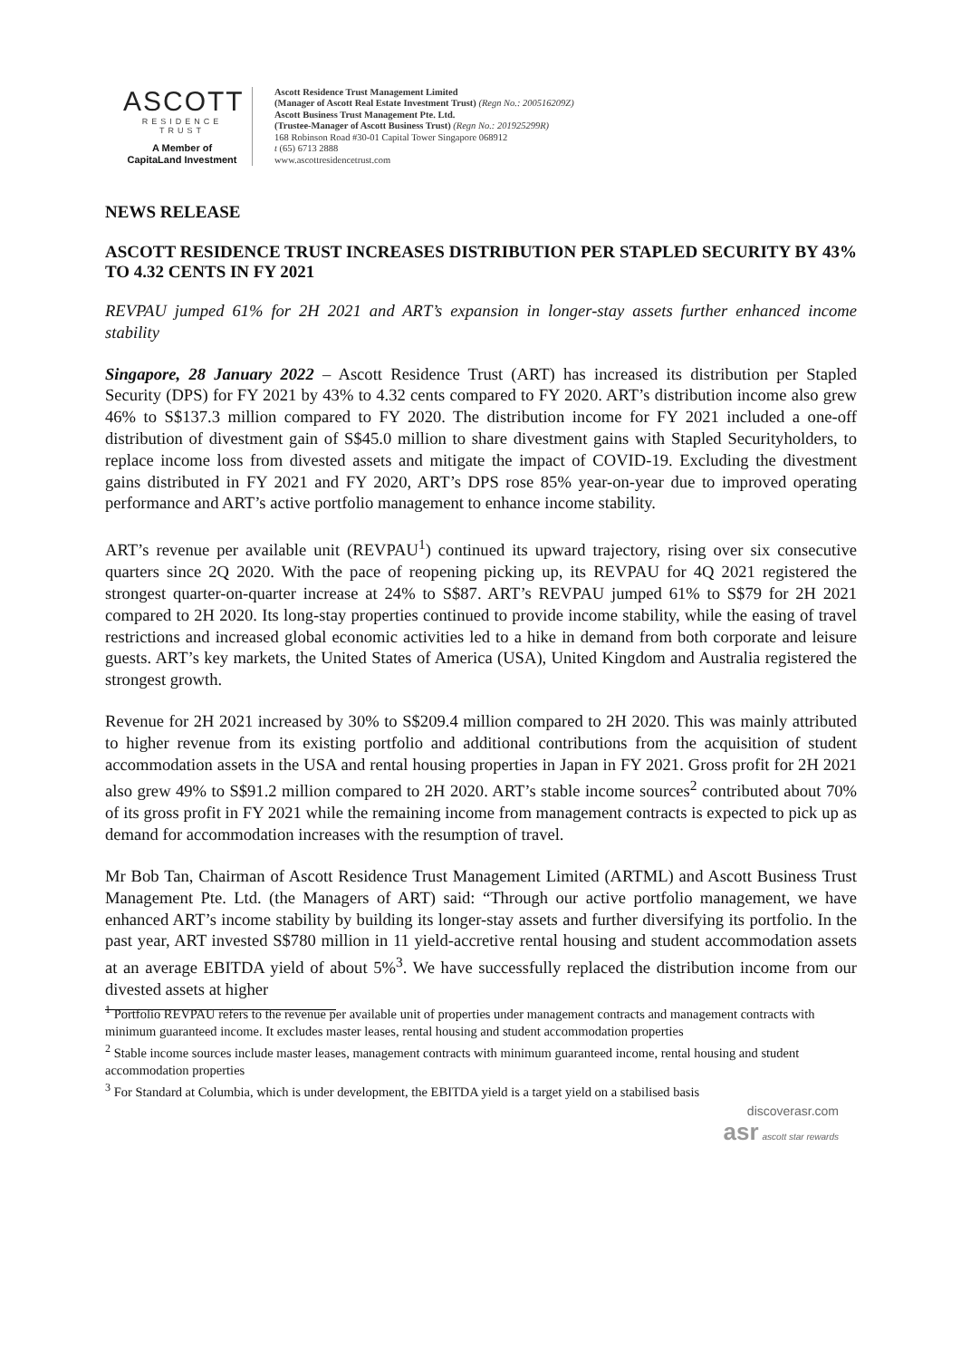ASCOTT
RESIDENCE
TRUST
A Member of
CapitaLand Investment
Ascott Residence Trust Management Limited
(Manager of Ascott Real Estate Investment Trust) (Regn No.: 200516209Z)
Ascott Business Trust Management Pte. Ltd.
(Trustee-Manager of Ascott Business Trust) (Regn No.: 201925299R)
168 Robinson Road #30-01 Capital Tower Singapore 068912
t (65) 6713 2888
www.ascottresidencetrust.com
NEWS RELEASE
ASCOTT RESIDENCE TRUST INCREASES DISTRIBUTION PER STAPLED SECURITY BY 43% TO 4.32 CENTS IN FY 2021
REVPAU jumped 61% for 2H 2021 and ART’s expansion in longer-stay assets further enhanced income stability
Singapore, 28 January 2022 – Ascott Residence Trust (ART) has increased its distribution per Stapled Security (DPS) for FY 2021 by 43% to 4.32 cents compared to FY 2020. ART’s distribution income also grew 46% to S$137.3 million compared to FY 2020. The distribution income for FY 2021 included a one-off distribution of divestment gain of S$45.0 million to share divestment gains with Stapled Securityholders, to replace income loss from divested assets and mitigate the impact of COVID-19. Excluding the divestment gains distributed in FY 2021 and FY 2020, ART’s DPS rose 85% year-on-year due to improved operating performance and ART’s active portfolio management to enhance income stability.
ART’s revenue per available unit (REVPAU<sup>1</sup>) continued its upward trajectory, rising over six consecutive quarters since 2Q 2020. With the pace of reopening picking up, its REVPAU for 4Q 2021 registered the strongest quarter-on-quarter increase at 24% to S$87. ART’s REVPAU jumped 61% to S$79 for 2H 2021 compared to 2H 2020. Its long-stay properties continued to provide income stability, while the easing of travel restrictions and increased global economic activities led to a hike in demand from both corporate and leisure guests. ART’s key markets, the United States of America (USA), United Kingdom and Australia registered the strongest growth.
Revenue for 2H 2021 increased by 30% to S$209.4 million compared to 2H 2020. This was mainly attributed to higher revenue from its existing portfolio and additional contributions from the acquisition of student accommodation assets in the USA and rental housing properties in Japan in FY 2021. Gross profit for 2H 2021 also grew 49% to S$91.2 million compared to 2H 2020. ART’s stable income sources<sup>2</sup> contributed about 70% of its gross profit in FY 2021 while the remaining income from management contracts is expected to pick up as demand for accommodation increases with the resumption of travel.
Mr Bob Tan, Chairman of Ascott Residence Trust Management Limited (ARTML) and Ascott Business Trust Management Pte. Ltd. (the Managers of ART) said: “Through our active portfolio management, we have enhanced ART’s income stability by building its longer-stay assets and further diversifying its portfolio. In the past year, ART invested S$780 million in 11 yield-accretive rental housing and student accommodation assets at an average EBITDA yield of about 5%<sup>3</sup>. We have successfully replaced the distribution income from our divested assets at higher
<sup>1</sup> Portfolio REVPAU refers to the revenue per available unit of properties under management contracts and management contracts with minimum guaranteed income. It excludes master leases, rental housing and student accommodation properties
<sup>2</sup> Stable income sources include master leases, management contracts with minimum guaranteed income, rental housing and student accommodation properties
<sup>3</sup> For Standard at Columbia, which is under development, the EBITDA yield is a target yield on a stabilised basis
discoverasr.com
asr ascott star rewards